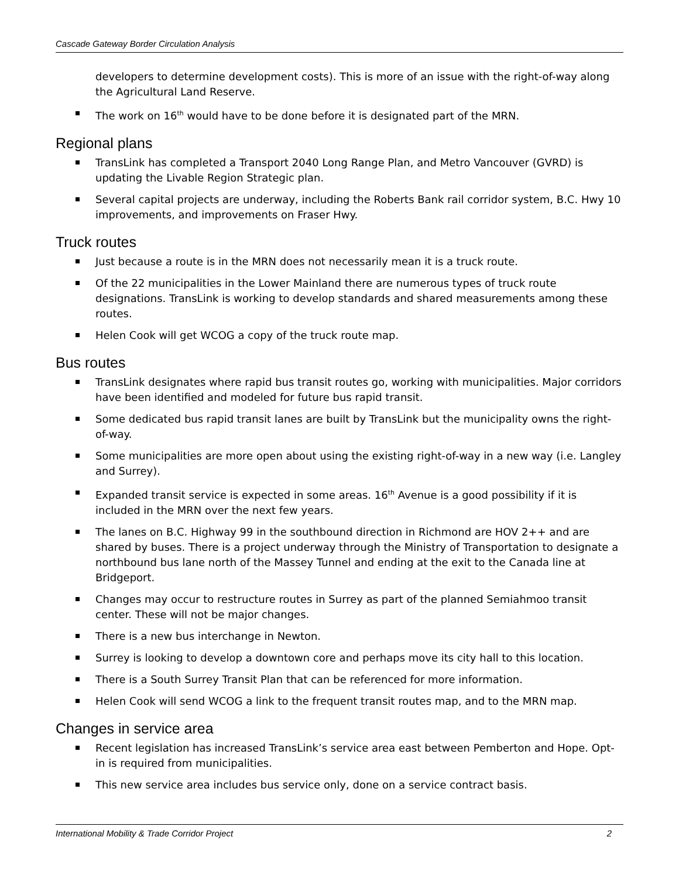Cascade Gateway Border Circulation Analysis
developers to determine development costs). This is more of an issue with the right-of-way along the Agricultural Land Reserve.
The work on 16<sup>th</sup> would have to be done before it is designated part of the MRN.
Regional plans
TransLink has completed a Transport 2040 Long Range Plan, and Metro Vancouver (GVRD) is updating the Livable Region Strategic plan.
Several capital projects are underway, including the Roberts Bank rail corridor system, B.C. Hwy 10 improvements, and improvements on Fraser Hwy.
Truck routes
Just because a route is in the MRN does not necessarily mean it is a truck route.
Of the 22 municipalities in the Lower Mainland there are numerous types of truck route designations. TransLink is working to develop standards and shared measurements among these routes.
Helen Cook will get WCOG a copy of the truck route map.
Bus routes
TransLink designates where rapid bus transit routes go, working with municipalities. Major corridors have been identified and modeled for future bus rapid transit.
Some dedicated bus rapid transit lanes are built by TransLink but the municipality owns the right-of-way.
Some municipalities are more open about using the existing right-of-way in a new way (i.e. Langley and Surrey).
Expanded transit service is expected in some areas. 16<sup>th</sup> Avenue is a good possibility if it is included in the MRN over the next few years.
The lanes on B.C. Highway 99 in the southbound direction in Richmond are HOV 2++ and are shared by buses. There is a project underway through the Ministry of Transportation to designate a northbound bus lane north of the Massey Tunnel and ending at the exit to the Canada line at Bridgeport.
Changes may occur to restructure routes in Surrey as part of the planned Semiahmoo transit center. These will not be major changes.
There is a new bus interchange in Newton.
Surrey is looking to develop a downtown core and perhaps move its city hall to this location.
There is a South Surrey Transit Plan that can be referenced for more information.
Helen Cook will send WCOG a link to the frequent transit routes map, and to the MRN map.
Changes in service area
Recent legislation has increased TransLink’s service area east between Pemberton and Hope. Opt-in is required from municipalities.
This new service area includes bus service only, done on a service contract basis.
International Mobility & Trade Corridor Project 2